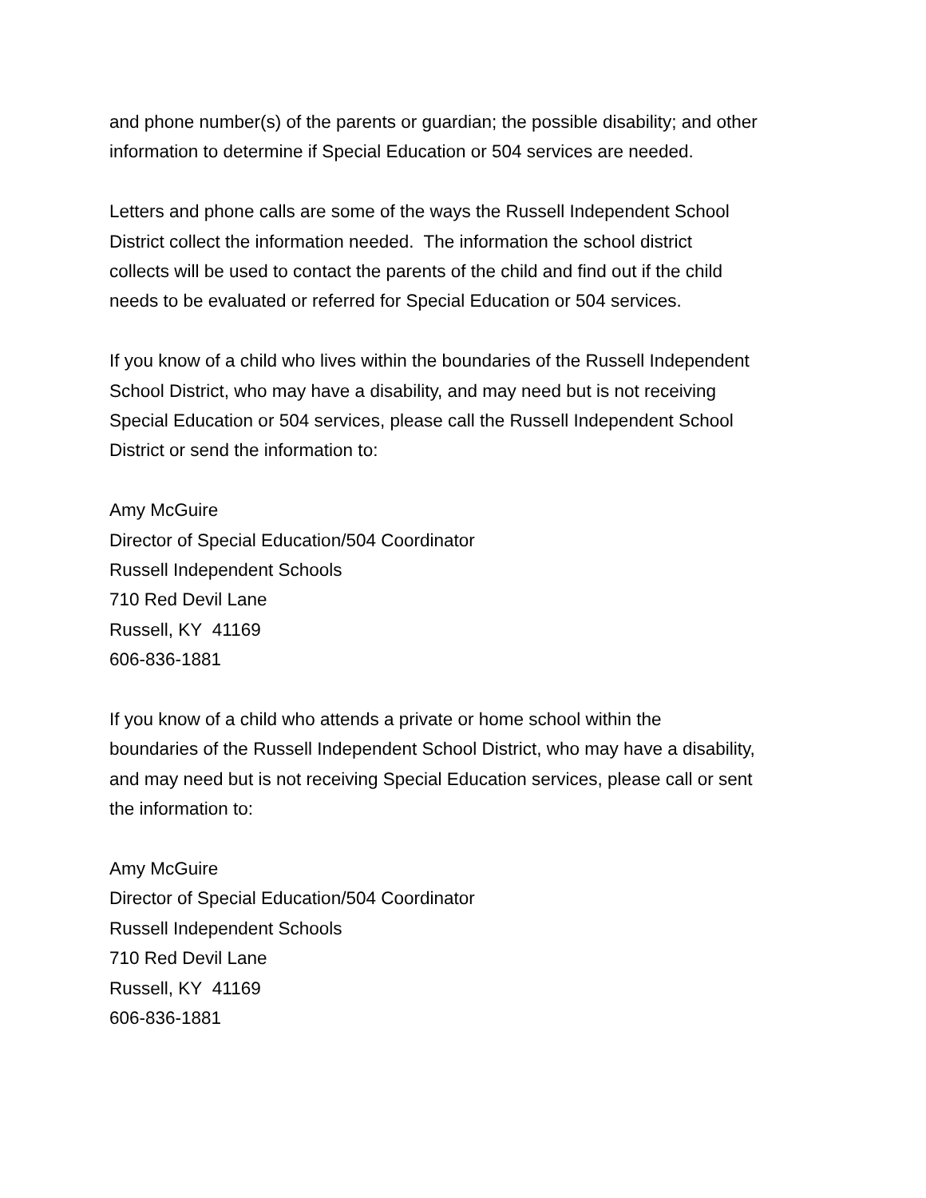and phone number(s) of the parents or guardian; the possible disability; and other
information to determine if Special Education or 504 services are needed.
Letters and phone calls are some of the ways the Russell Independent School
District collect the information needed. The information the school district
collects will be used to contact the parents of the child and find out if the child
needs to be evaluated or referred for Special Education or 504 services.
If you know of a child who lives within the boundaries of the Russell Independent
School District, who may have a disability, and may need but is not receiving
Special Education or 504 services, please call the Russell Independent School
District or send the information to:
Amy McGuire
Director of Special Education/504 Coordinator
Russell Independent Schools
710 Red Devil Lane
Russell, KY 41169
606-836-1881
If you know of a child who attends a private or home school within the
boundaries of the Russell Independent School District, who may have a disability,
and may need but is not receiving Special Education services, please call or sent
the information to:
Amy McGuire
Director of Special Education/504 Coordinator
Russell Independent Schools
710 Red Devil Lane
Russell, KY 41169
606-836-1881